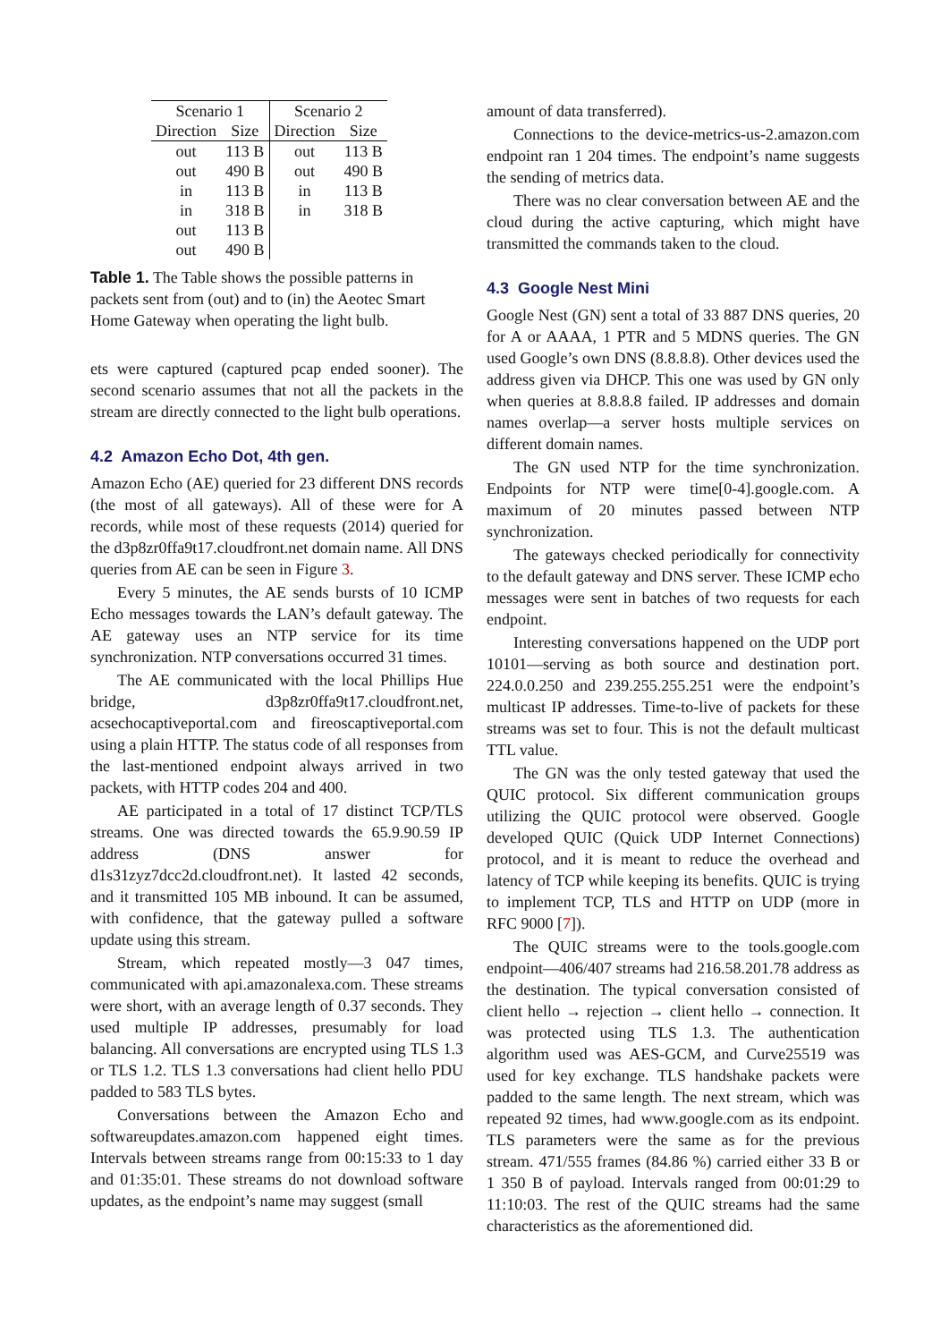| Scenario 1 | | Scenario 2 | |
| --- | --- | --- | --- |
| Direction | Size | Direction | Size |
| out | 113 B | out | 113 B |
| out | 490 B | out | 490 B |
| in | 113 B | in | 113 B |
| in | 318 B | in | 318 B |
| out | 113 B | | |
| out | 490 B | | |
Table 1. The Table shows the possible patterns in packets sent from (out) and to (in) the Aeotec Smart Home Gateway when operating the light bulb.
ets were captured (captured pcap ended sooner). The second scenario assumes that not all the packets in the stream are directly connected to the light bulb operations.
4.2 Amazon Echo Dot, 4th gen.
Amazon Echo (AE) queried for 23 different DNS records (the most of all gateways). All of these were for A records, while most of these requests (2014) queried for the d3p8zr0ffa9t17.cloudfront.net domain name. All DNS queries from AE can be seen in Figure 3.
Every 5 minutes, the AE sends bursts of 10 ICMP Echo messages towards the LAN’s default gateway. The AE gateway uses an NTP service for its time synchronization. NTP conversations occurred 31 times.
The AE communicated with the local Phillips Hue bridge, d3p8zr0ffa9t17.cloudfront.net, acsechocaptiveportal.com and fireoscaptiveportal.com using a plain HTTP. The status code of all responses from the last-mentioned endpoint always arrived in two packets, with HTTP codes 204 and 400.
AE participated in a total of 17 distinct TCP/TLS streams. One was directed towards the 65.9.90.59 IP address (DNS answer for d1s31zyz7dcc2d.cloudfront.net). It lasted 42 seconds, and it transmitted 105 MB inbound. It can be assumed, with confidence, that the gateway pulled a software update using this stream.
Stream, which repeated mostly—3 047 times, communicated with api.amazonalexa.com. These streams were short, with an average length of 0.37 seconds. They used multiple IP addresses, presumably for load balancing. All conversations are encrypted using TLS 1.3 or TLS 1.2. TLS 1.3 conversations had client hello PDU padded to 583 TLS bytes.
Conversations between the Amazon Echo and softwareupdates.amazon.com happened eight times. Intervals between streams range from 00:15:33 to 1 day and 01:35:01. These streams do not download software updates, as the endpoint’s name may suggest (small
amount of data transferred).
Connections to the device-metrics-us-2.amazon.com endpoint ran 1 204 times. The endpoint’s name suggests the sending of metrics data.
There was no clear conversation between AE and the cloud during the active capturing, which might have transmitted the commands taken to the cloud.
4.3 Google Nest Mini
Google Nest (GN) sent a total of 33 887 DNS queries, 20 for A or AAAA, 1 PTR and 5 MDNS queries. The GN used Google’s own DNS (8.8.8.8). Other devices used the address given via DHCP. This one was used by GN only when queries at 8.8.8.8 failed. IP addresses and domain names overlap—a server hosts multiple services on different domain names.
The GN used NTP for the time synchronization. Endpoints for NTP were time[0-4].google.com. A maximum of 20 minutes passed between NTP synchronization.
The gateways checked periodically for connectivity to the default gateway and DNS server. These ICMP echo messages were sent in batches of two requests for each endpoint.
Interesting conversations happened on the UDP port 10101—serving as both source and destination port. 224.0.0.250 and 239.255.255.251 were the endpoint’s multicast IP addresses. Time-to-live of packets for these streams was set to four. This is not the default multicast TTL value.
The GN was the only tested gateway that used the QUIC protocol. Six different communication groups utilizing the QUIC protocol were observed. Google developed QUIC (Quick UDP Internet Connections) protocol, and it is meant to reduce the overhead and latency of TCP while keeping its benefits. QUIC is trying to implement TCP, TLS and HTTP on UDP (more in RFC 9000 [7]).
The QUIC streams were to the tools.google.com endpoint—406/407 streams had 216.58.201.78 address as the destination. The typical conversation consisted of client hello → rejection → client hello → connection. It was protected using TLS 1.3. The authentication algorithm used was AES-GCM, and Curve25519 was used for key exchange. TLS handshake packets were padded to the same length. The next stream, which was repeated 92 times, had www.google.com as its endpoint. TLS parameters were the same as for the previous stream. 471/555 frames (84.86 %) carried either 33 B or 1 350 B of payload. Intervals ranged from 00:01:29 to 11:10:03. The rest of the QUIC streams had the same characteristics as the aforementioned did.